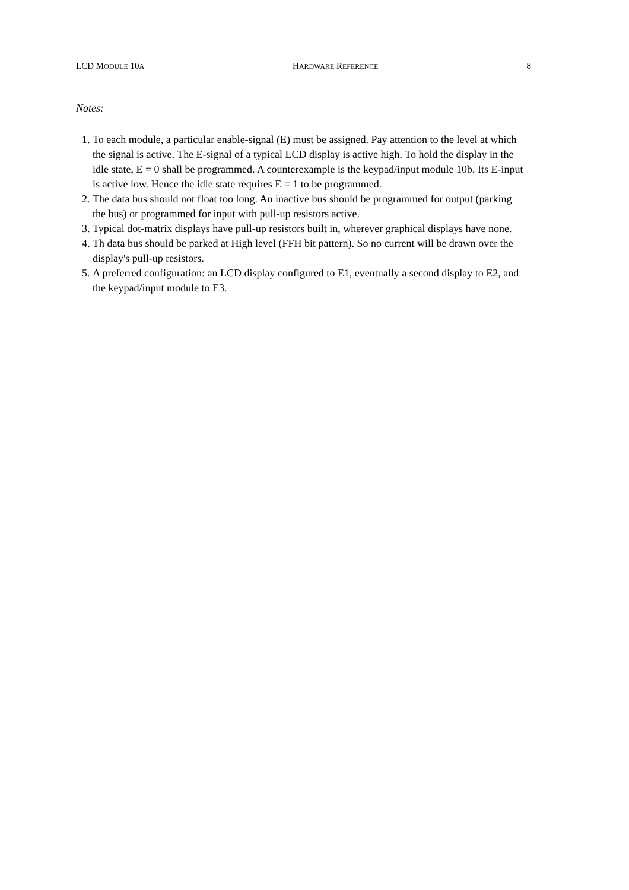LCD MODULE 10A HARDWARE REFERENCE 8
Notes:
1. To each module, a particular enable-signal (E) must be assigned. Pay attention to the level at which the signal is active. The E-signal of a typical LCD display is active high. To hold the display in the idle state, E = 0 shall be programmed. A counterexample is the keypad/input module 10b. Its E-input is active low. Hence the idle state requires E = 1 to be programmed.
2. The data bus should not float too long. An inactive bus should be programmed for output (parking the bus) or programmed for input with pull-up resistors active.
3. Typical dot-matrix displays have pull-up resistors built in, wherever graphical displays have none.
4. Th data bus should be parked at High level (FFH bit pattern). So no current will be drawn over the display's pull-up resistors.
5. A preferred configuration: an LCD display configured to E1, eventually a second display to E2, and the keypad/input module to E3.